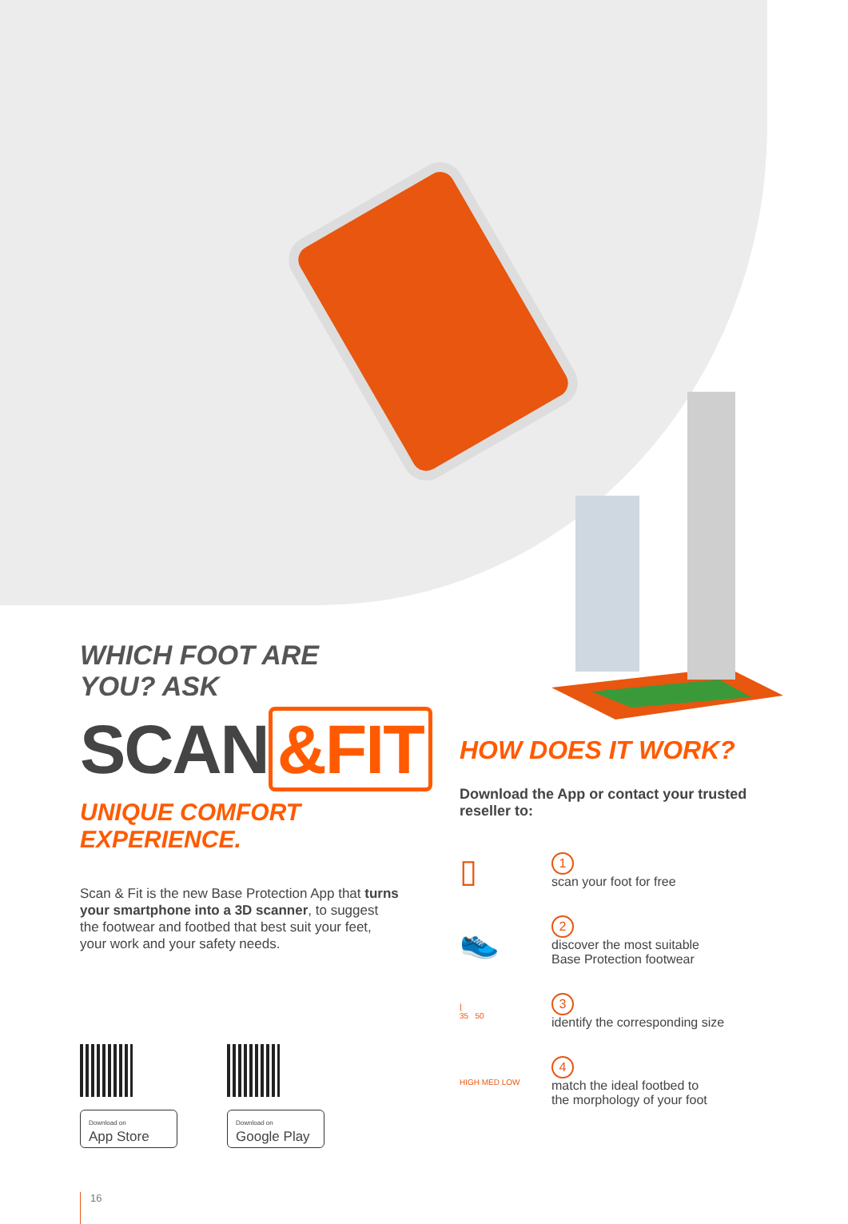WHICH FOOT ARE YOU? ASK
SCAN &FIT
UNIQUE COMFORT EXPERIENCE.
Scan & Fit is the new Base Protection App that turns your smartphone into a 3D scanner, to suggest the footwear and footbed that best suit your feet, your work and your safety needs.
Download on
App Store
Download on
Google Play
16
HOW DOES IT WORK?
Download the App or contact your trusted reseller to:
▯
1
scan your foot for free
👟
2
discover the most suitable
Base Protection footwear
⌊
35 50
3
identify the corresponding size
HIGH MED LOW
4
match the ideal footbed to
the morphology of your foot